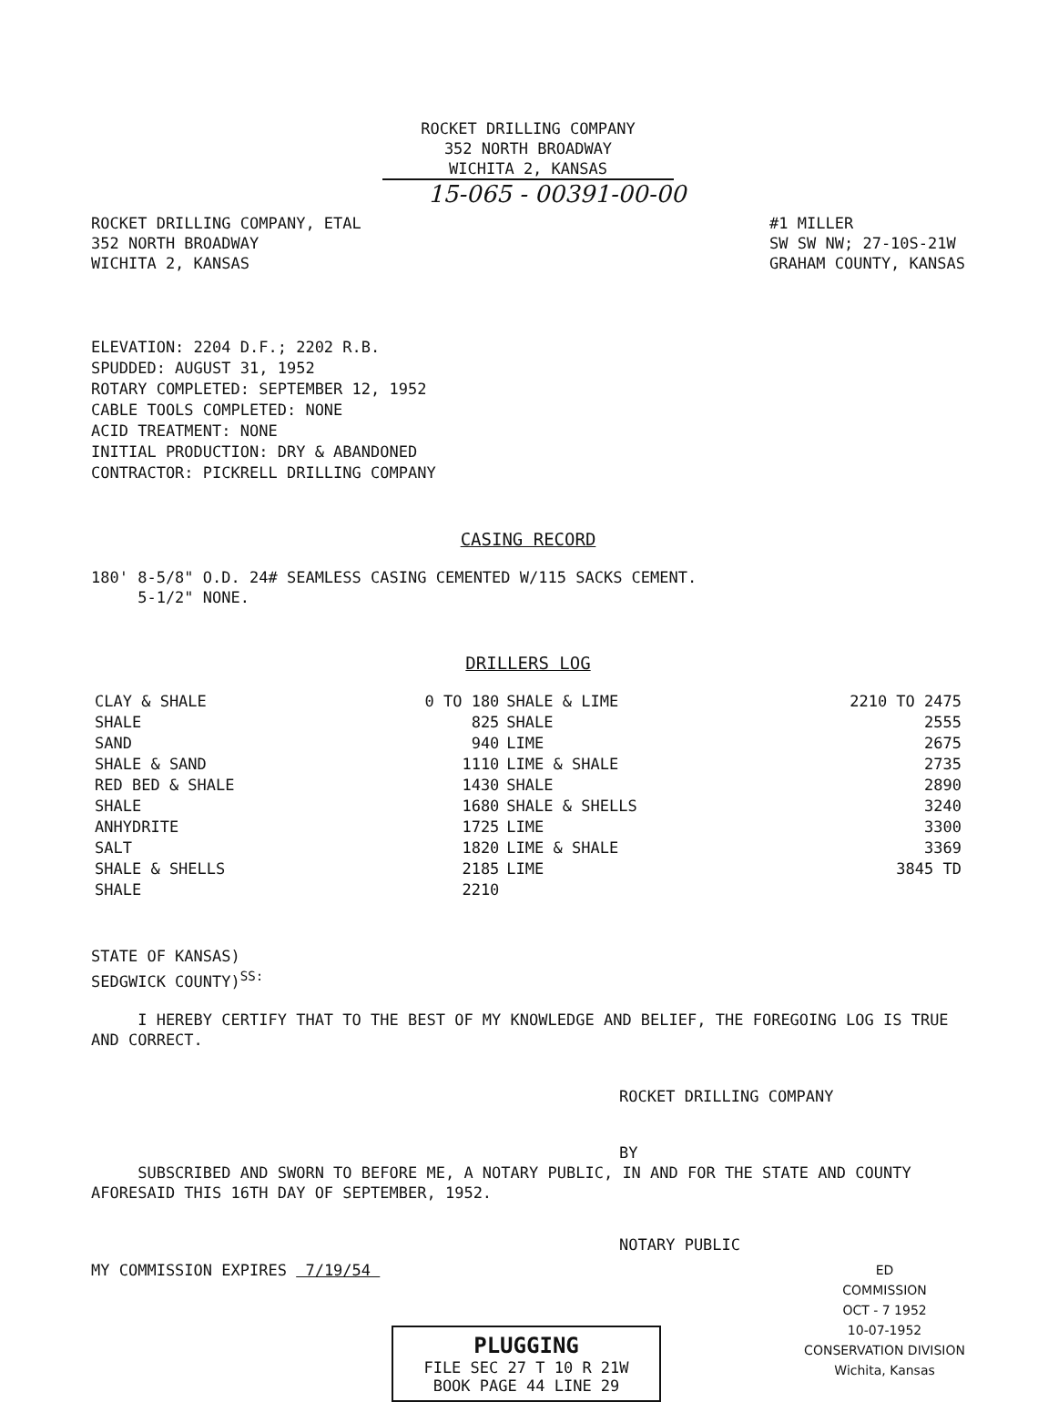ROCKET DRILLING COMPANY
352 NORTH BROADWAY
WICHITA 2, KANSAS
15-065 - 00391-00-00
ROCKET DRILLING COMPANY, ETAL
352 NORTH BROADWAY
WICHITA 2, KANSAS
#1 MILLER
SW SW NW; 27-10S-21W
GRAHAM COUNTY, KANSAS
ELEVATION: 2204 D.F.; 2202 R.B.
SPUDDED: AUGUST 31, 1952
ROTARY COMPLETED: SEPTEMBER 12, 1952
CABLE TOOLS COMPLETED: NONE
ACID TREATMENT: NONE
INITIAL PRODUCTION: DRY & ABANDONED
CONTRACTOR: PICKRELL DRILLING COMPANY
CASING RECORD
180' 8-5/8" O.D. 24# SEAMLESS CASING CEMENTED W/115 SACKS CEMENT.
5-1/2" NONE.
DRILLERS LOG
| CLAY & SHALE | 0 TO 180 | SHALE & LIME | 2210 TO 2475 |
| SHALE | 825 | SHALE | 2555 |
| SAND | 940 | LIME | 2675 |
| SHALE & SAND | 1110 | LIME & SHALE | 2735 |
| RED BED & SHALE | 1430 | SHALE | 2890 |
| SHALE | 1680 | SHALE & SHELLS | 3240 |
| ANHYDRITE | 1725 | LIME | 3300 |
| SALT | 1820 | LIME & SHALE | 3369 |
| SHALE & SHELLS | 2185 | LIME | 3845 TD |
| SHALE | 2210 | | |
STATE OF KANSAS)
SEDGWICK COUNTY)<sup>SS:</sup>
I HEREBY CERTIFY THAT TO THE BEST OF MY KNOWLEDGE AND BELIEF, THE FOREGOING LOG IS TRUE AND CORRECT.
ROCKET DRILLING COMPANY
BY
SUBSCRIBED AND SWORN TO BEFORE ME, A NOTARY PUBLIC, IN AND FOR THE STATE AND COUNTY AFORESAID THIS 16TH DAY OF SEPTEMBER, 1952.
NOTARY PUBLIC
MY COMMISSION EXPIRES 7/19/54
ED
COMMISSION
OCT - 7 1952
10-07-1952
CONSERVATION DIVISION
Wichita, Kansas
PLUGGING
FILE SEC 27 T 10 R 21W
BOOK PAGE 44 LINE 29